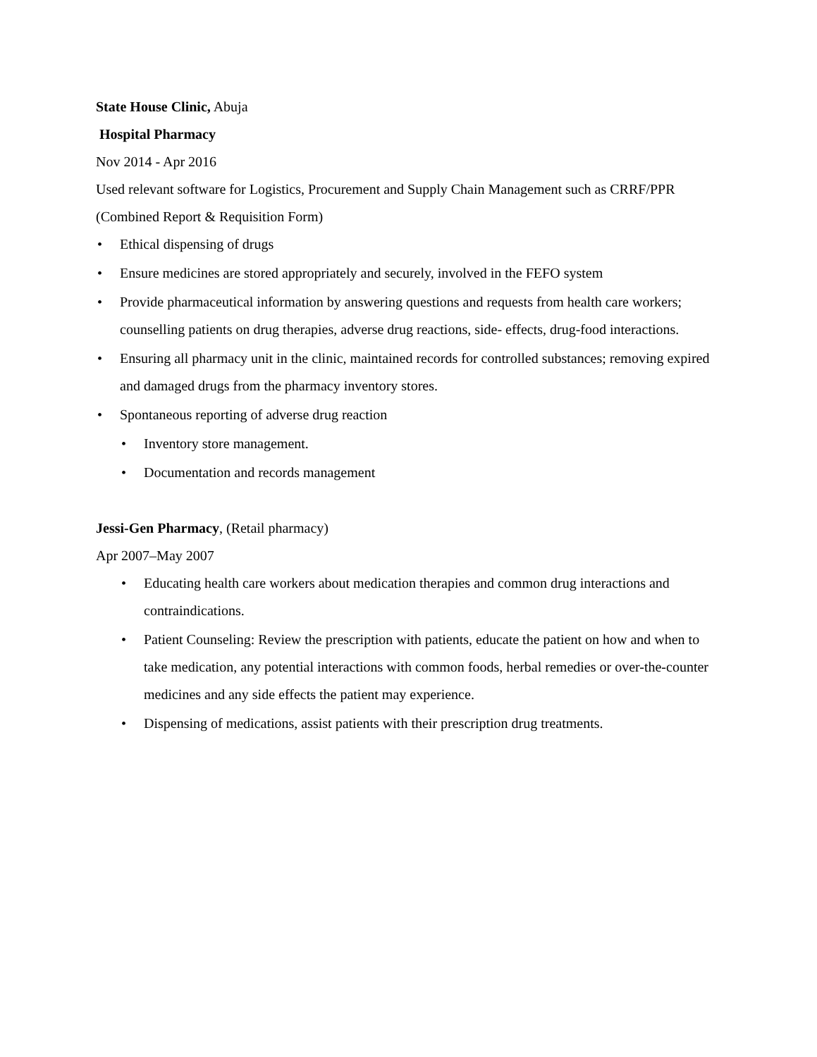State House Clinic, Abuja
Hospital Pharmacy
Nov 2014 - Apr 2016
Used relevant software for Logistics, Procurement and Supply Chain Management such as CRRF/PPR (Combined Report & Requisition Form)
• Ethical dispensing of drugs
• Ensure medicines are stored appropriately and securely, involved in the FEFO system
• Provide pharmaceutical information by answering questions and requests from health care workers; counselling patients on drug therapies, adverse drug reactions, side- effects, drug-food interactions.
• Ensuring all pharmacy unit in the clinic, maintained records for controlled substances; removing expired and damaged drugs from the pharmacy inventory stores.
• Spontaneous reporting of adverse drug reaction
• Inventory store management.
• Documentation and records management
Jessi-Gen Pharmacy, (Retail pharmacy)
Apr 2007–May 2007
• Educating health care workers about medication therapies and common drug interactions and contraindications.
• Patient Counseling: Review the prescription with patients, educate the patient on how and when to take medication, any potential interactions with common foods, herbal remedies or over-the-counter medicines and any side effects the patient may experience.
• Dispensing of medications, assist patients with their prescription drug treatments.